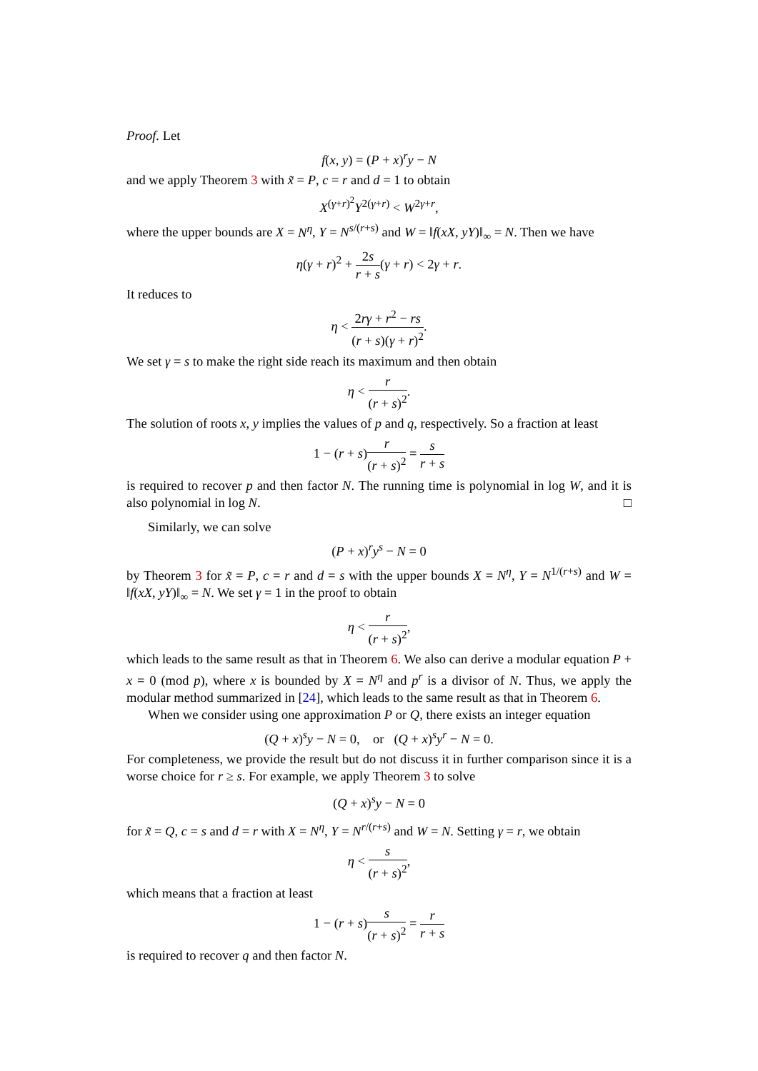Proof. Let
f(x, y) = (P + x)<sup>r</sup>y − N
and we apply Theorem 3 with x̃ = P, c = r and d = 1 to obtain
X<sup>(γ+r)<sup>2</sup></sup>Y<sup>2(γ+r)</sup> < W<sup>2γ+r</sup>,
where the upper bounds are X = N<sup>η</sup>, Y = N<sup>s/(r+s)</sup> and W = ‖f(xX, yY)‖<sub>∞</sub> = N. Then we have
η(γ + r)<sup>2</sup> + 2s r + s(γ + r) < 2γ + r.
It reduces to
η < 2rγ + r<sup>2</sup> − rs (r + s)(γ + r)<sup>2</sup>.
We set γ = s to make the right side reach its maximum and then obtain
η < r (r + s)<sup>2</sup>.
The solution of roots x, y implies the values of p and q, respectively. So a fraction at least
1 − (r + s)r (r + s)<sup>2</sup> = s r + s
is required to recover p and then factor N. The running time is polynomial in log W, and it is also polynomial in log N. □
Similarly, we can solve
(P + x)<sup>r</sup>y<sup>s</sup> − N = 0
by Theorem 3 for x̃ = P, c = r and d = s with the upper bounds X = N<sup>η</sup>, Y = N<sup>1/(r+s)</sup> and W = ‖f(xX, yY)‖<sub>∞</sub> = N. We set γ = 1 in the proof to obtain
η < r (r + s)<sup>2</sup>,
which leads to the same result as that in Theorem 6. We also can derive a modular equation P + x = 0 (mod p), where x is bounded by X = N<sup>η</sup> and p<sup>r</sup> is a divisor of N. Thus, we apply the modular method summarized in [24], which leads to the same result as that in Theorem 6.
When we consider using one approximation P or Q, there exists an integer equation
(Q + x)<sup>s</sup>y − N = 0, or (Q + x)<sup>s</sup>y<sup>r</sup> − N = 0.
For completeness, we provide the result but do not discuss it in further comparison since it is a worse choice for r ≥ s. For example, we apply Theorem 3 to solve
(Q + x)<sup>s</sup>y − N = 0
for x̃ = Q, c = s and d = r with X = N<sup>η</sup>, Y = N<sup>r/(r+s)</sup> and W = N. Setting γ = r, we obtain
η < s (r + s)<sup>2</sup>,
which means that a fraction at least
1 − (r + s)s (r + s)<sup>2</sup> = r r + s
is required to recover q and then factor N.